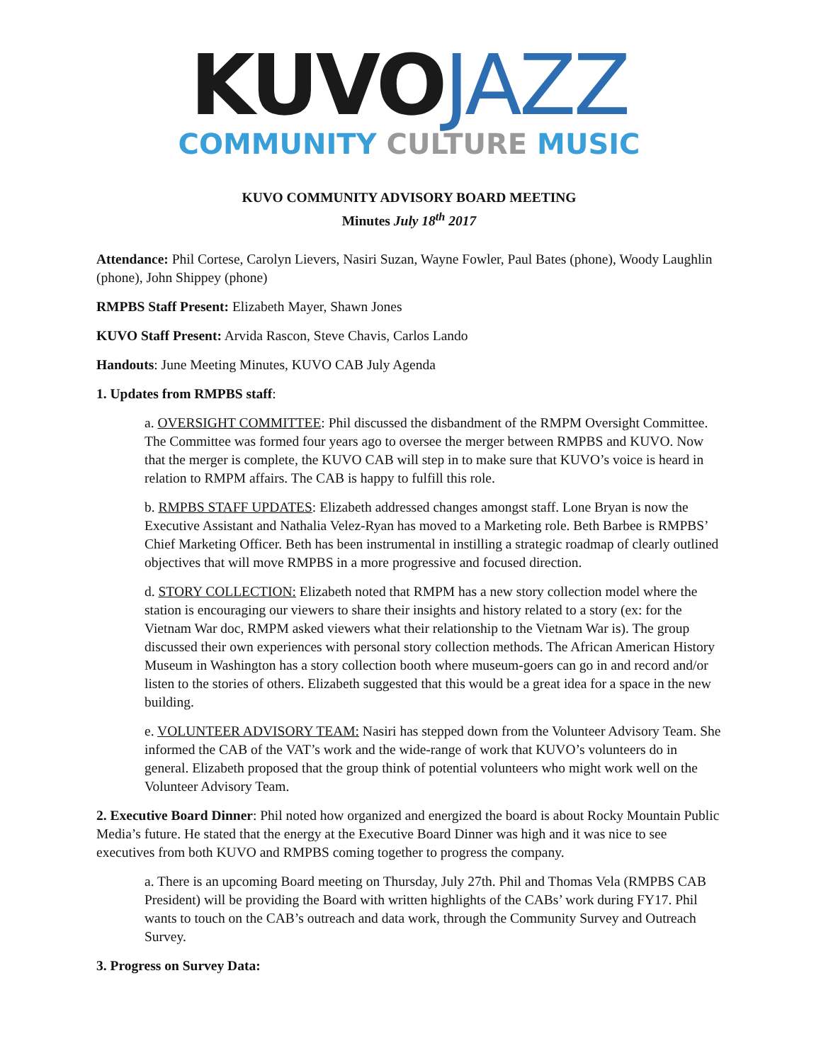KUVO JAZZ
COMMUNITY CULTURE MUSIC
KUVO COMMUNITY ADVISORY BOARD MEETING
Minutes July 18<sup>th</sup> 2017
Attendance: Phil Cortese, Carolyn Lievers, Nasiri Suzan, Wayne Fowler, Paul Bates (phone), Woody Laughlin (phone), John Shippey (phone)
RMPBS Staff Present: Elizabeth Mayer, Shawn Jones
KUVO Staff Present: Arvida Rascon, Steve Chavis, Carlos Lando
Handouts: June Meeting Minutes, KUVO CAB July Agenda
1. Updates from RMPBS staff:
a. OVERSIGHT COMMITTEE: Phil discussed the disbandment of the RMPM Oversight Committee. The Committee was formed four years ago to oversee the merger between RMPBS and KUVO. Now that the merger is complete, the KUVO CAB will step in to make sure that KUVO’s voice is heard in relation to RMPM affairs. The CAB is happy to fulfill this role.
b. RMPBS STAFF UPDATES: Elizabeth addressed changes amongst staff. Lone Bryan is now the Executive Assistant and Nathalia Velez-Ryan has moved to a Marketing role. Beth Barbee is RMPBS’ Chief Marketing Officer. Beth has been instrumental in instilling a strategic roadmap of clearly outlined objectives that will move RMPBS in a more progressive and focused direction.
d. STORY COLLECTION: Elizabeth noted that RMPM has a new story collection model where the station is encouraging our viewers to share their insights and history related to a story (ex: for the Vietnam War doc, RMPM asked viewers what their relationship to the Vietnam War is). The group discussed their own experiences with personal story collection methods. The African American History Museum in Washington has a story collection booth where museum-goers can go in and record and/or listen to the stories of others. Elizabeth suggested that this would be a great idea for a space in the new building.
e. VOLUNTEER ADVISORY TEAM: Nasiri has stepped down from the Volunteer Advisory Team. She informed the CAB of the VAT’s work and the wide-range of work that KUVO’s volunteers do in general. Elizabeth proposed that the group think of potential volunteers who might work well on the Volunteer Advisory Team.
2. Executive Board Dinner: Phil noted how organized and energized the board is about Rocky Mountain Public Media’s future. He stated that the energy at the Executive Board Dinner was high and it was nice to see executives from both KUVO and RMPBS coming together to progress the company.
a. There is an upcoming Board meeting on Thursday, July 27th. Phil and Thomas Vela (RMPBS CAB President) will be providing the Board with written highlights of the CABs’ work during FY17. Phil wants to touch on the CAB’s outreach and data work, through the Community Survey and Outreach Survey.
3. Progress on Survey Data: